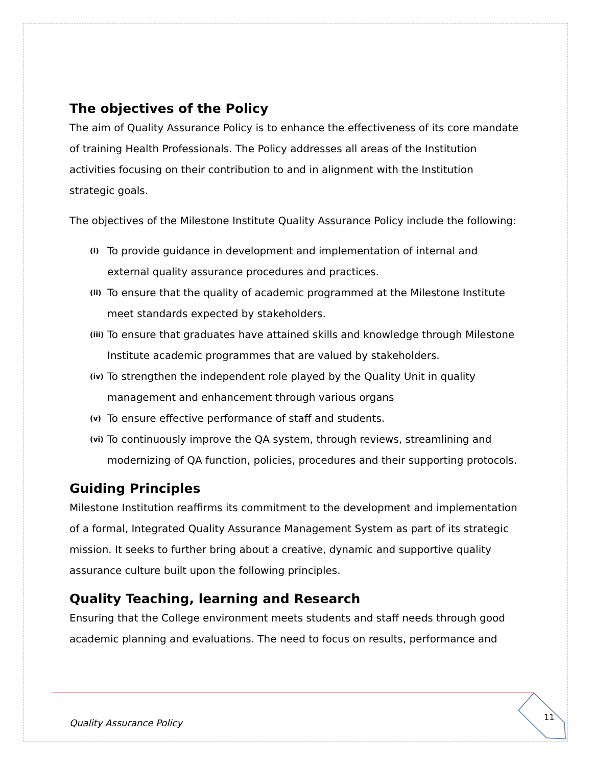The objectives of the Policy
The aim of Quality Assurance Policy is to enhance the effectiveness of its core mandate of training Health Professionals. The Policy addresses all areas of the Institution activities focusing on their contribution to and in alignment with the Institution strategic goals.
The objectives of the Milestone Institute Quality Assurance Policy include the following:
(i) To provide guidance in development and implementation of internal and external quality assurance procedures and practices.
(ii) To ensure that the quality of academic programmed at the Milestone Institute meet standards expected by stakeholders.
(iii) To ensure that graduates have attained skills and knowledge through Milestone Institute academic programmes that are valued by stakeholders.
(iv) To strengthen the independent role played by the Quality Unit in quality management and enhancement through various organs
(v) To ensure effective performance of staff and students.
(vi) To continuously improve the QA system, through reviews, streamlining and modernizing of QA function, policies, procedures and their supporting protocols.
Guiding Principles
Milestone Institution reaffirms its commitment to the development and implementation of a formal, Integrated Quality Assurance Management System as part of its strategic mission. It seeks to further bring about a creative, dynamic and supportive quality assurance culture built upon the following principles.
Quality Teaching, learning and Research
Ensuring that the College environment meets students and staff needs through good academic planning and evaluations. The need to focus on results, performance and
Quality Assurance Policy
11